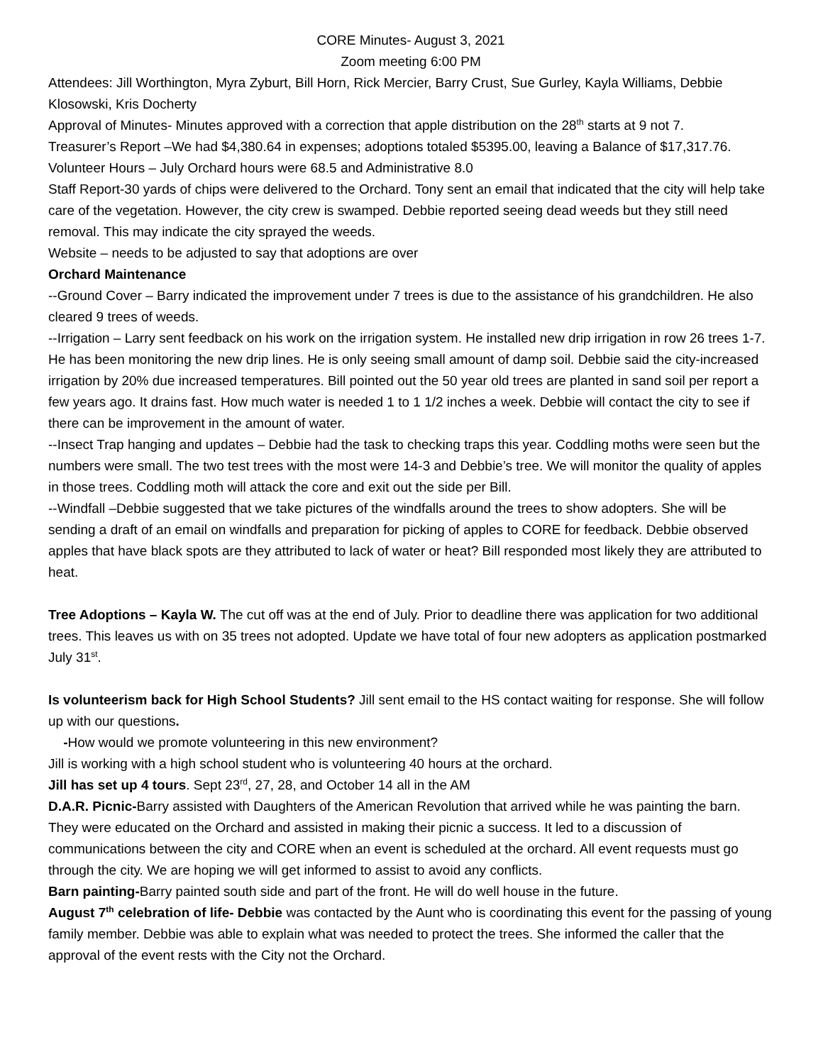CORE Minutes- August 3, 2021
Zoom meeting 6:00 PM
Attendees: Jill Worthington, Myra Zyburt, Bill Horn, Rick Mercier, Barry Crust, Sue Gurley, Kayla Williams, Debbie Klosowski, Kris Docherty
Approval of Minutes- Minutes approved with a correction that apple distribution on the 28<sup>th</sup> starts at 9 not 7.
Treasurer’s Report –We had $4,380.64 in expenses; adoptions totaled $5395.00, leaving a Balance of $17,317.76.
Volunteer Hours – July Orchard hours were 68.5 and Administrative 8.0
Staff Report-30 yards of chips were delivered to the Orchard. Tony sent an email that indicated that the city will help take care of the vegetation. However, the city crew is swamped. Debbie reported seeing dead weeds but they still need removal. This may indicate the city sprayed the weeds.
Website – needs to be adjusted to say that adoptions are over
Orchard Maintenance
--Ground Cover – Barry indicated the improvement under 7 trees is due to the assistance of his grandchildren. He also cleared 9 trees of weeds.
--Irrigation – Larry sent feedback on his work on the irrigation system. He installed new drip irrigation in row 26 trees 1-7. He has been monitoring the new drip lines. He is only seeing small amount of damp soil. Debbie said the city-increased irrigation by 20% due increased temperatures. Bill pointed out the 50 year old trees are planted in sand soil per report a few years ago. It drains fast. How much water is needed 1 to 1 1/2 inches a week. Debbie will contact the city to see if there can be improvement in the amount of water.
--Insect Trap hanging and updates – Debbie had the task to checking traps this year. Coddling moths were seen but the numbers were small. The two test trees with the most were 14-3 and Debbie’s tree. We will monitor the quality of apples in those trees. Coddling moth will attack the core and exit out the side per Bill.
--Windfall –Debbie suggested that we take pictures of the windfalls around the trees to show adopters. She will be sending a draft of an email on windfalls and preparation for picking of apples to CORE for feedback. Debbie observed apples that have black spots are they attributed to lack of water or heat? Bill responded most likely they are attributed to heat.
Tree Adoptions – Kayla W. The cut off was at the end of July. Prior to deadline there was application for two additional trees. This leaves us with on 35 trees not adopted. Update we have total of four new adopters as application postmarked July 31<sup>st</sup>.
Is volunteerism back for High School Students? Jill sent email to the HS contact waiting for response. She will follow up with our questions.
-How would we promote volunteering in this new environment?
Jill is working with a high school student who is volunteering 40 hours at the orchard.
Jill has set up 4 tours. Sept 23<sup>rd</sup>, 27, 28, and October 14 all in the AM
D.A.R. Picnic-Barry assisted with Daughters of the American Revolution that arrived while he was painting the barn. They were educated on the Orchard and assisted in making their picnic a success. It led to a discussion of communications between the city and CORE when an event is scheduled at the orchard. All event requests must go through the city. We are hoping we will get informed to assist to avoid any conflicts.
Barn painting-Barry painted south side and part of the front. He will do well house in the future.
August 7<sup>th</sup> celebration of life- Debbie was contacted by the Aunt who is coordinating this event for the passing of young family member. Debbie was able to explain what was needed to protect the trees. She informed the caller that the approval of the event rests with the City not the Orchard.